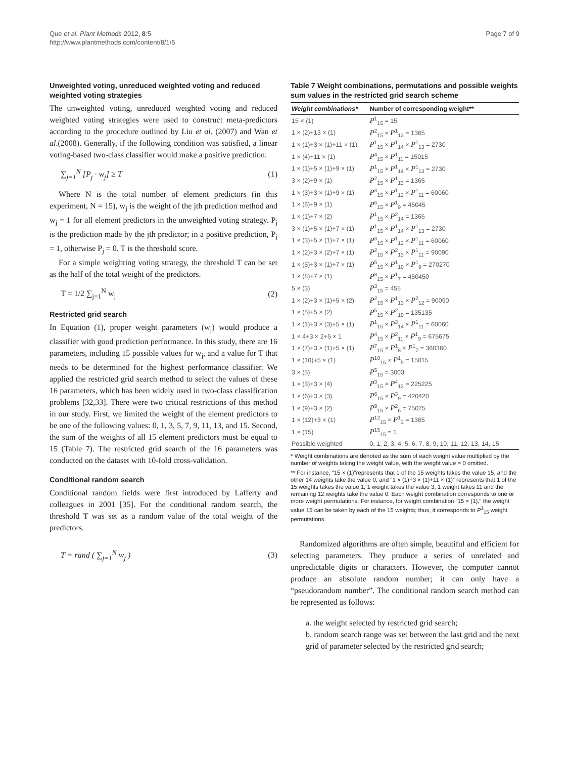Que et al. Plant Methods 2012, 8:5
http://www.plantmethods.com/content/8/1/5
Page 7 of 9
Unweighted voting, unreduced weighted voting and reduced weighted voting strategies
The unweighted voting, unreduced weighted voting and reduced weighted voting strategies were used to construct meta-predictors according to the procedure outlined by Liu et al. (2007) and Wan et al.(2008). Generally, if the following condition was satisfied, a linear voting-based two-class classifier would make a positive prediction:
∑<sub>j=1</sub><sup>N</sup> [P<sub>j</sub> · w<sub>j</sub>] ≥ T (1)
Where N is the total number of element predictors (in this experiment, N = 15), w<sub>j</sub> is the weight of the jth prediction method and w<sub>j</sub> = 1 for all element predictors in the unweighted voting strategy. P<sub>j</sub> is the prediction made by the jth predictor; in a positive prediction, P<sub>j</sub> = 1, otherwise P<sub>j</sub> = 0. T is the threshold score.
For a simple weighting voting strategy, the threshold T can be set as the half of the total weight of the predictors.
T = 1/2 ∑<sub>j=1</sub><sup>N</sup> w<sub>j</sub> (2)
Restricted grid search
In Equation (1), proper weight parameters (w<sub>j</sub>) would produce a classifier with good prediction performance. In this study, there are 16 parameters, including 15 possible values for w<sub>j</sub>, and a value for T that needs to be determined for the highest performance classifier. We applied the restricted grid search method to select the values of these 16 parameters, which has been widely used in two-class classification problems [32,33]. There were two critical restrictions of this method in our study. First, we limited the weight of the element predictors to be one of the following values: 0, 1, 3, 5, 7, 9, 11, 13, and 15. Second, the sum of the weights of all 15 element predictors must be equal to 15 (Table 7). The restricted grid search of the 16 parameters was conducted on the dataset with 10-fold cross-validation.
Conditional random search
Conditional random fields were first introduced by Lafferty and colleagues in 2001 [35]. For the conditional random search, the threshold T was set as a random value of the total weight of the predictors.
T = rand ( ∑<sub>j=1</sub><sup>N</sup> w<sub>j</sub> ) (3)
Table 7 Weight combinations, permutations and possible weights sum values in the restricted grid search scheme
| Weight combinations* | Number of corresponding weight** |
| --- | --- |
| 15 × (1) | P<sup>1</sup><sub>15</sub> = 15 |
| 1 × (2)+13 × (1) | P<sup>2</sup><sub>15</sub> × P<sup>1</sup><sub>13</sub> = 1365 |
| 1 × (1)+3 × (1)+11 × (1) | P<sup>1</sup><sub>15</sub> × P<sup>1</sup><sub>14</sub> × P<sup>1</sup><sub>13</sub> = 2730 |
| 1 × (4)+11 × (1) | P<sup>4</sup><sub>15</sub> × P<sup>1</sup><sub>11</sub> = 15015 |
| 1 × (1)+5 × (1)+9 × (1) | P<sup>1</sup><sub>15</sub> × P<sup>1</sup><sub>14</sub> × P<sup>1</sup><sub>13</sub> = 2730 |
| 3 × (2)+9 × (1) | P<sup>2</sup><sub>15</sub> × P<sup>1</sup><sub>13</sub> = 1365 |
| 1 × (3)+3 × (1)+9 × (1) | P<sup>3</sup><sub>15</sub> × P<sup>1</sup><sub>12</sub> × P<sup>1</sup><sub>11</sub> = 60060 |
| 1 × (6)+9 × (1) | P<sup>6</sup><sub>15</sub> × P<sup>1</sup><sub>9</sub> = 45045 |
| 1 × (1)+7 × (2) | P<sup>1</sup><sub>15</sub> × P<sup>2</sup><sub>14</sub> = 1365 |
| 3 × (1)+5 × (1)+7 × (1) | P<sup>1</sup><sub>15</sub> × P<sup>1</sup><sub>14</sub> × P<sup>1</sup><sub>13</sub> = 2730 |
| 1 × (3)+5 × (1)+7 × (1) | P<sup>3</sup><sub>15</sub> × P<sup>1</sup><sub>12</sub> × P<sup>1</sup><sub>11</sub> = 60060 |
| 1 × (2)+3 × (2)+7 × (1) | P<sup>2</sup><sub>15</sub> × P<sup>2</sup><sub>13</sub> × P<sup>1</sup><sub>11</sub> = 90090 |
| 1 × (5)+3 × (1)+7 × (1) | P<sup>5</sup><sub>15</sub> × P<sup>1</sup><sub>10</sub> × P<sup>1</sup><sub>9</sub> = 270270 |
| 1 × (8)+7 × (1) | P<sup>8</sup><sub>15</sub> × P<sup>1</sup><sub>7</sub> = 450450 |
| 5 × (3) | P<sup>3</sup><sub>15</sub> = 455 |
| 1 × (2)+3 × (1)+5 × (2) | P<sup>2</sup><sub>15</sub> × P<sup>1</sup><sub>13</sub> × P<sup>2</sup><sub>12</sub> = 90090 |
| 1 × (5)+5 × (2) | P<sup>5</sup><sub>15</sub> × P<sup>2</sup><sub>10</sub> = 135135 |
| 1 × (1)+3 × (3)+5 × (1) | P<sup>1</sup><sub>15</sub> × P<sup>3</sup><sub>14</sub> × P<sup>1</sup><sub>11</sub> = 60060 |
| 1 × 4+3 × 2+5 × 1 | P<sup>4</sup><sub>15</sub> × P<sup>2</sup><sub>11</sub> × P<sup>1</sup><sub>9</sub> = 675675 |
| 1 × (7)+3 × (1)+5 × (1) | P<sup>7</sup><sub>15</sub> × P<sup>1</sup><sub>8</sub> × P<sup>1</sup><sub>7</sub> = 360360 |
| 1 × (10)+5 × (1) | P<sup>10</sup><sub>15</sub> × P<sup>1</sup><sub>5</sub> = 15015 |
| 3 × (5) | P<sup>5</sup><sub>15</sub> = 3003 |
| 1 × (3)+3 × (4) | P<sup>3</sup><sub>15</sub> × P<sup>4</sup><sub>12</sub> = 225225 |
| 1 × (6)+3 × (3) | P<sup>6</sup><sub>15</sub> × P<sup>3</sup><sub>9</sub> = 420420 |
| 1 × (9)+3 × (2) | P<sup>9</sup><sub>15</sub> × P<sup>2</sup><sub>6</sub> = 75075 |
| 1 × (12)+3 × (1) | P<sup>12</sup><sub>15</sub> × P<sup>1</sup><sub>3</sub> = 1365 |
| 1 × (15) | P<sup>15</sup><sub>15</sub> = 1 |
| Possible weighted | 0, 1, 2, 3, 4, 5, 6, 7, 8, 9, 10, 11, 12, 13, 14, 15 |
* Weight combinations are denoted as the sum of each weight value multiplied by the number of weights taking the weight value, with the weight value = 0 omitted.
** For instance, “15 × (1)”represents that 1 of the 15 weights takes the value 15, and the other 14 weights take the value 0; and “1 × (1)+3 × (1)+11 × (1)” represents that 1 of the 15 weights takes the value 1, 1 weight takes the value 3, 1 weight takes 11 and the remaining 12 weights take the value 0. Each weight combination corresponds to one or more weight permutations. For instance, for weight combination “15 × (1),” the weight value 15 can be taken by each of the 15 weights; thus, it corresponds to P<sup>1</sup><sub>15</sub> weight permutations.
Randomized algorithms are often simple, beautiful and efficient for selecting parameters. They produce a series of unrelated and unpredictable digits or characters. However, the computer cannot produce an absolute random number; it can only have a “pseudorandom number”. The conditional random search method can be represented as follows:
a. the weight selected by restricted grid search;
b. random search range was set between the last grid and the next grid of parameter selected by the restricted grid search;